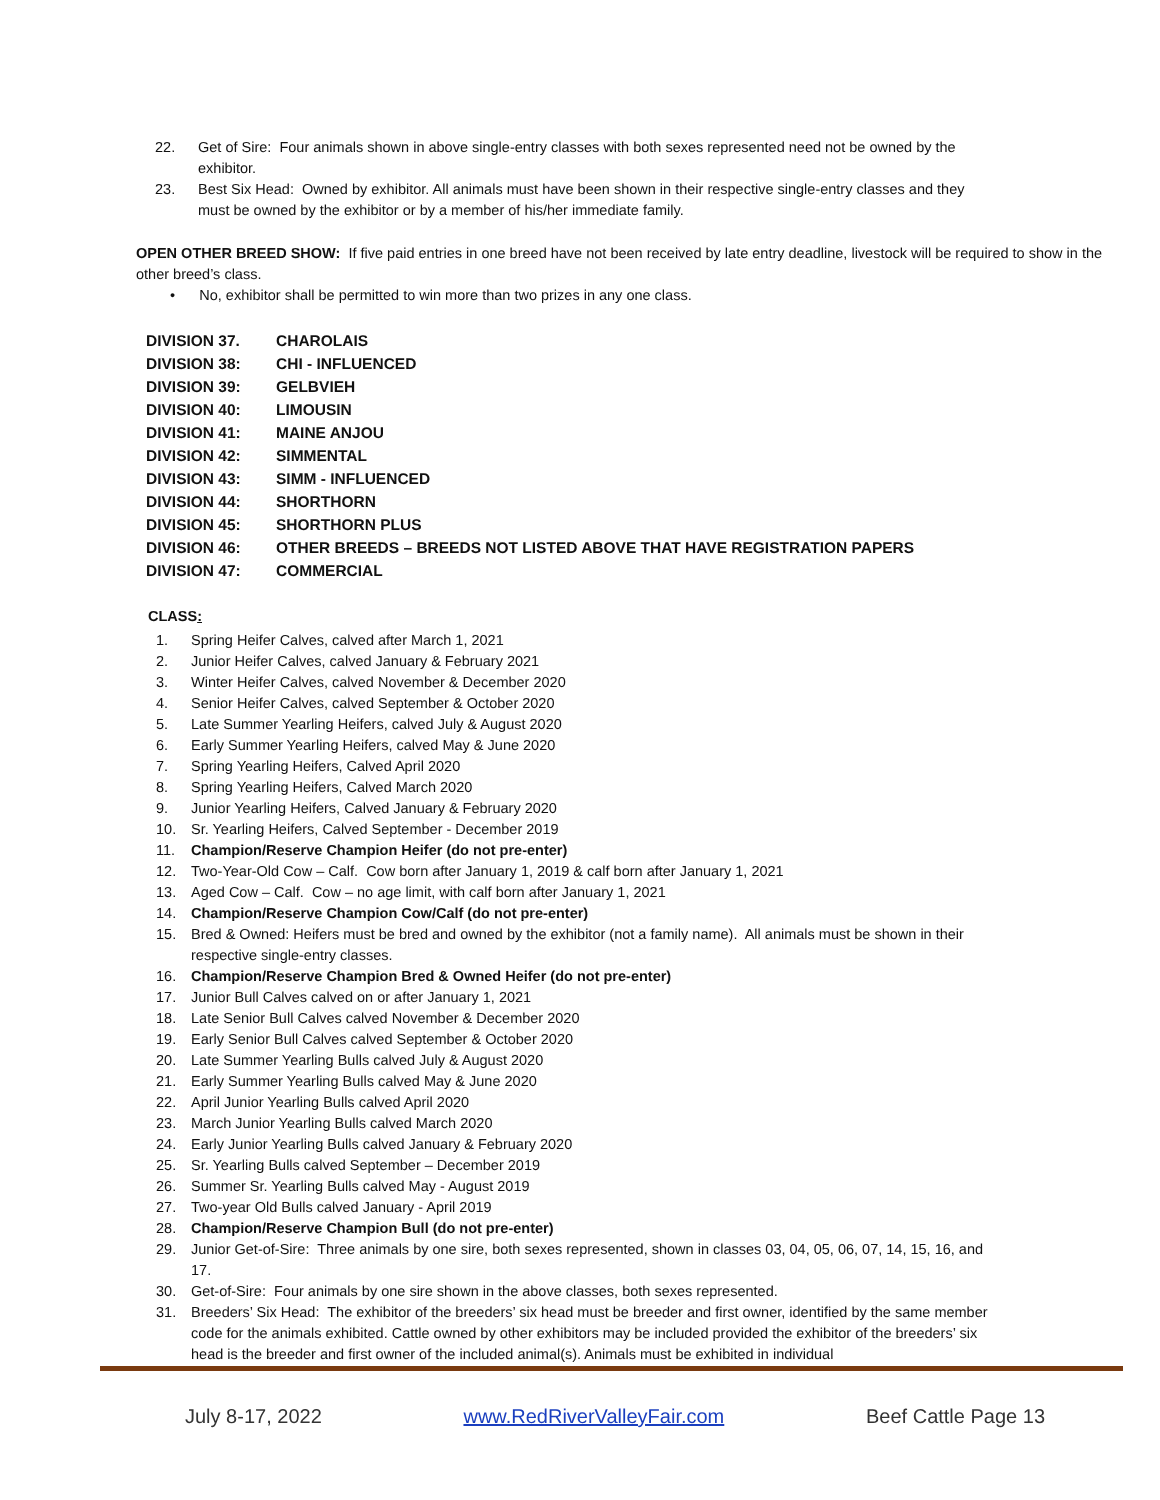22. Get of Sire: Four animals shown in above single-entry classes with both sexes represented need not be owned by the exhibitor.
23. Best Six Head: Owned by exhibitor. All animals must have been shown in their respective single-entry classes and they must be owned by the exhibitor or by a member of his/her immediate family.
OPEN OTHER BREED SHOW: If five paid entries in one breed have not been received by late entry deadline, livestock will be required to show in the other breed’s class.
• No, exhibitor shall be permitted to win more than two prizes in any one class.
| DIVISION 37. | CHAROLAIS |
| DIVISION 38: | CHI - INFLUENCED |
| DIVISION 39: | GELBVIEH |
| DIVISION 40: | LIMOUSIN |
| DIVISION 41: | MAINE ANJOU |
| DIVISION 42: | SIMMENTAL |
| DIVISION 43: | SIMM - INFLUENCED |
| DIVISION 44: | SHORTHORN |
| DIVISION 45: | SHORTHORN PLUS |
| DIVISION 46: | OTHER BREEDS – BREEDS NOT LISTED ABOVE THAT HAVE REGISTRATION PAPERS |
| DIVISION 47: | COMMERCIAL |
CLASS:
1. Spring Heifer Calves, calved after March 1, 2021
2. Junior Heifer Calves, calved January & February 2021
3. Winter Heifer Calves, calved November & December 2020
4. Senior Heifer Calves, calved September & October 2020
5. Late Summer Yearling Heifers, calved July & August 2020
6. Early Summer Yearling Heifers, calved May & June 2020
7. Spring Yearling Heifers, Calved April 2020
8. Spring Yearling Heifers, Calved March 2020
9. Junior Yearling Heifers, Calved January & February 2020
10. Sr. Yearling Heifers, Calved September - December 2019
11. Champion/Reserve Champion Heifer (do not pre-enter)
12. Two-Year-Old Cow – Calf. Cow born after January 1, 2019 & calf born after January 1, 2021
13. Aged Cow – Calf. Cow – no age limit, with calf born after January 1, 2021
14. Champion/Reserve Champion Cow/Calf (do not pre-enter)
15. Bred & Owned: Heifers must be bred and owned by the exhibitor (not a family name). All animals must be shown in their respective single-entry classes.
16. Champion/Reserve Champion Bred & Owned Heifer (do not pre-enter)
17. Junior Bull Calves calved on or after January 1, 2021
18. Late Senior Bull Calves calved November & December 2020
19. Early Senior Bull Calves calved September & October 2020
20. Late Summer Yearling Bulls calved July & August 2020
21. Early Summer Yearling Bulls calved May & June 2020
22. April Junior Yearling Bulls calved April 2020
23. March Junior Yearling Bulls calved March 2020
24. Early Junior Yearling Bulls calved January & February 2020
25. Sr. Yearling Bulls calved September – December 2019
26. Summer Sr. Yearling Bulls calved May - August 2019
27. Two-year Old Bulls calved January - April 2019
28. Champion/Reserve Champion Bull (do not pre-enter)
29. Junior Get-of-Sire: Three animals by one sire, both sexes represented, shown in classes 03, 04, 05, 06, 07, 14, 15, 16, and 17.
30. Get-of-Sire: Four animals by one sire shown in the above classes, both sexes represented.
31. Breeders’ Six Head: The exhibitor of the breeders’ six head must be breeder and first owner, identified by the same member code for the animals exhibited. Cattle owned by other exhibitors may be included provided the exhibitor of the breeders’ six head is the breeder and first owner of the included animal(s). Animals must be exhibited in individual
July 8-17, 2022 www.RedRiverValleyFair.com Beef Cattle Page 13